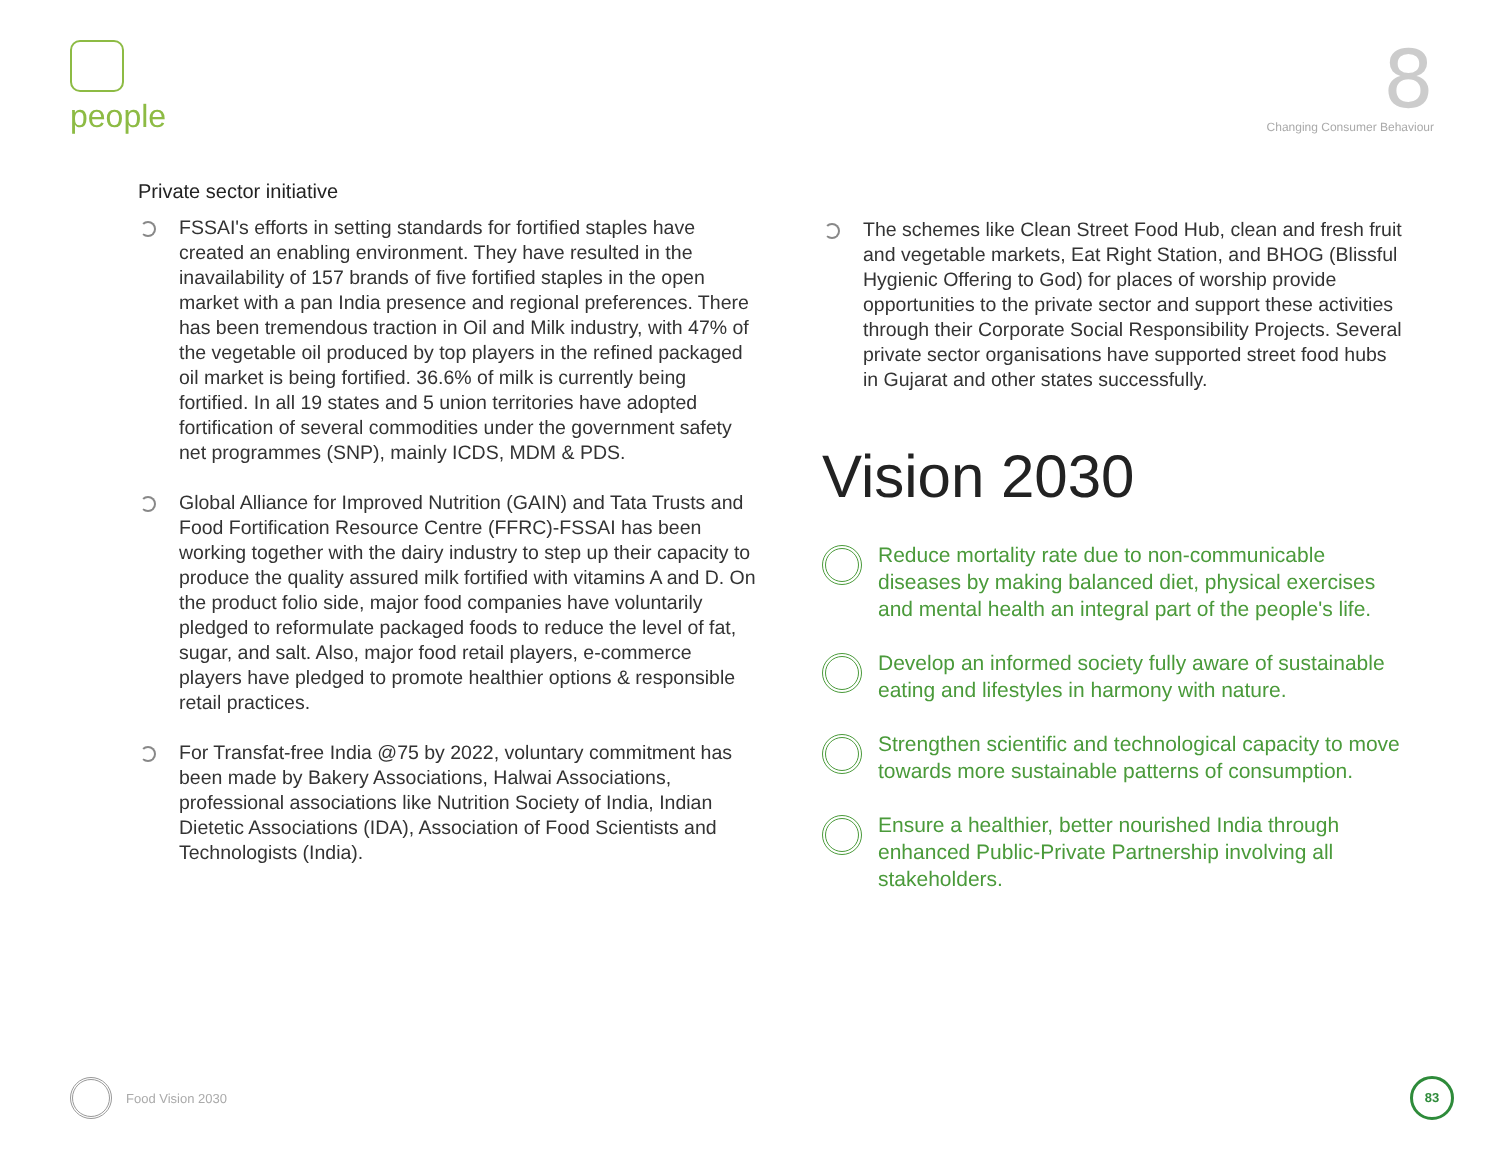people
8
Changing Consumer Behaviour
Private sector initiative
FSSAI's efforts in setting standards for fortified staples have created an enabling environment. They have resulted in the inavailability of 157 brands of five fortified staples in the open market with a pan India presence and regional preferences. There has been tremendous traction in Oil and Milk industry, with 47% of the vegetable oil produced by top players in the refined packaged oil market is being fortified. 36.6% of milk is currently being fortified. In all 19 states and 5 union territories have adopted fortification of several commodities under the government safety net programmes (SNP), mainly ICDS, MDM & PDS.
Global Alliance for Improved Nutrition (GAIN) and Tata Trusts and Food Fortification Resource Centre (FFRC)-FSSAI has been working together with the dairy industry to step up their capacity to produce the quality assured milk fortified with vitamins A and D. On the product folio side, major food companies have voluntarily pledged to reformulate packaged foods to reduce the level of fat, sugar, and salt. Also, major food retail players, e-commerce players have pledged to promote healthier options & responsible retail practices.
For Transfat-free India @75 by 2022, voluntary commitment has been made by Bakery Associations, Halwai Associations, professional associations like Nutrition Society of India, Indian Dietetic Associations (IDA), Association of Food Scientists and Technologists (India).
The schemes like Clean Street Food Hub, clean and fresh fruit and vegetable markets, Eat Right Station, and BHOG (Blissful Hygienic Offering to God) for places of worship provide opportunities to the private sector and support these activities through their Corporate Social Responsibility Projects. Several private sector organisations have supported street food hubs in Gujarat and other states successfully.
Vision 2030
Reduce mortality rate due to non-communicable diseases by making balanced diet, physical exercises and mental health an integral part of the people's life.
Develop an informed society fully aware of sustainable eating and lifestyles in harmony with nature.
Strengthen scientific and technological capacity to move towards more sustainable patterns of consumption.
Ensure a healthier, better nourished India through enhanced Public-Private Partnership involving all stakeholders.
Food Vision 2030
83